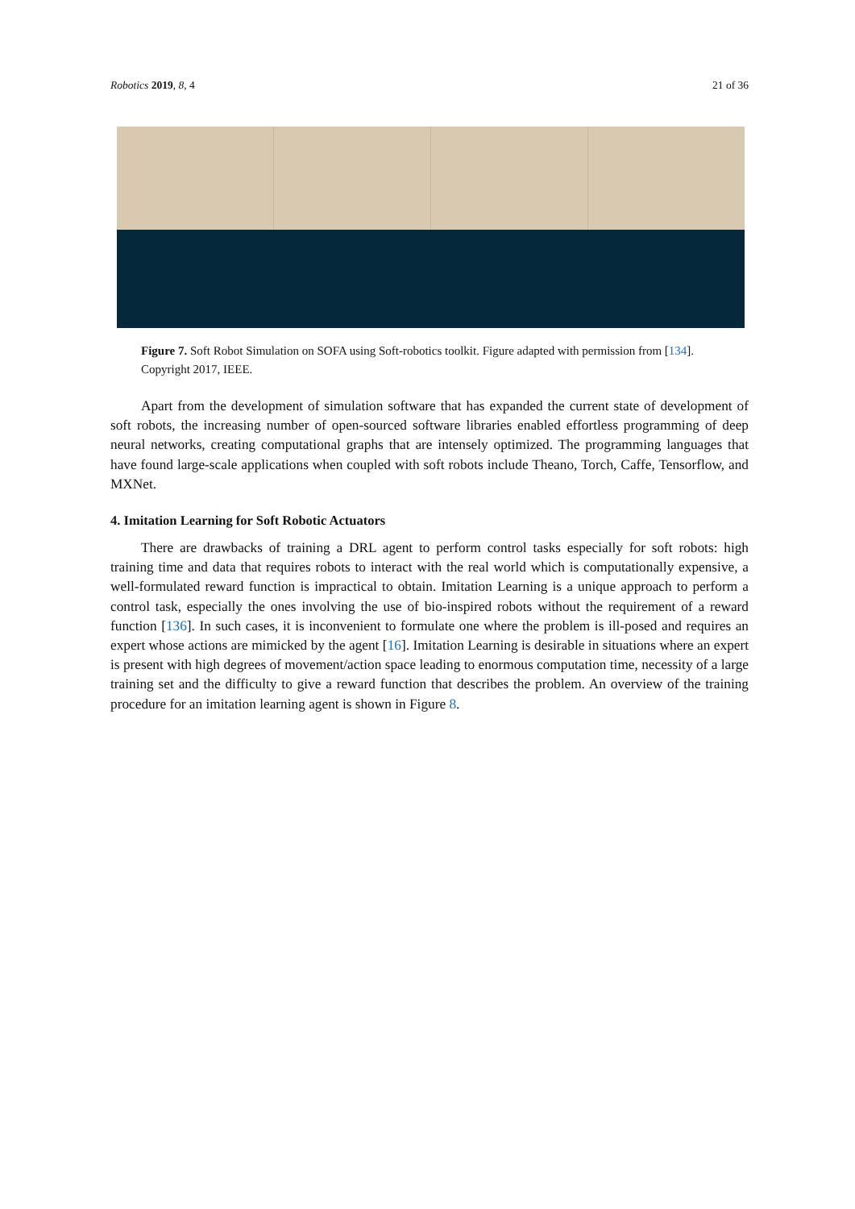Robotics 2019, 8, 4 21 of 36
Figure 7. Soft Robot Simulation on SOFA using Soft-robotics toolkit. Figure adapted with permission from [134]. Copyright 2017, IEEE.
Apart from the development of simulation software that has expanded the current state of development of soft robots, the increasing number of open-sourced software libraries enabled effortless programming of deep neural networks, creating computational graphs that are intensely optimized. The programming languages that have found large-scale applications when coupled with soft robots include Theano, Torch, Caffe, Tensorflow, and MXNet.
4. Imitation Learning for Soft Robotic Actuators
There are drawbacks of training a DRL agent to perform control tasks especially for soft robots: high training time and data that requires robots to interact with the real world which is computationally expensive, a well-formulated reward function is impractical to obtain. Imitation Learning is a unique approach to perform a control task, especially the ones involving the use of bio-inspired robots without the requirement of a reward function [136]. In such cases, it is inconvenient to formulate one where the problem is ill-posed and requires an expert whose actions are mimicked by the agent [16]. Imitation Learning is desirable in situations where an expert is present with high degrees of movement/action space leading to enormous computation time, necessity of a large training set and the difficulty to give a reward function that describes the problem. An overview of the training procedure for an imitation learning agent is shown in Figure 8.